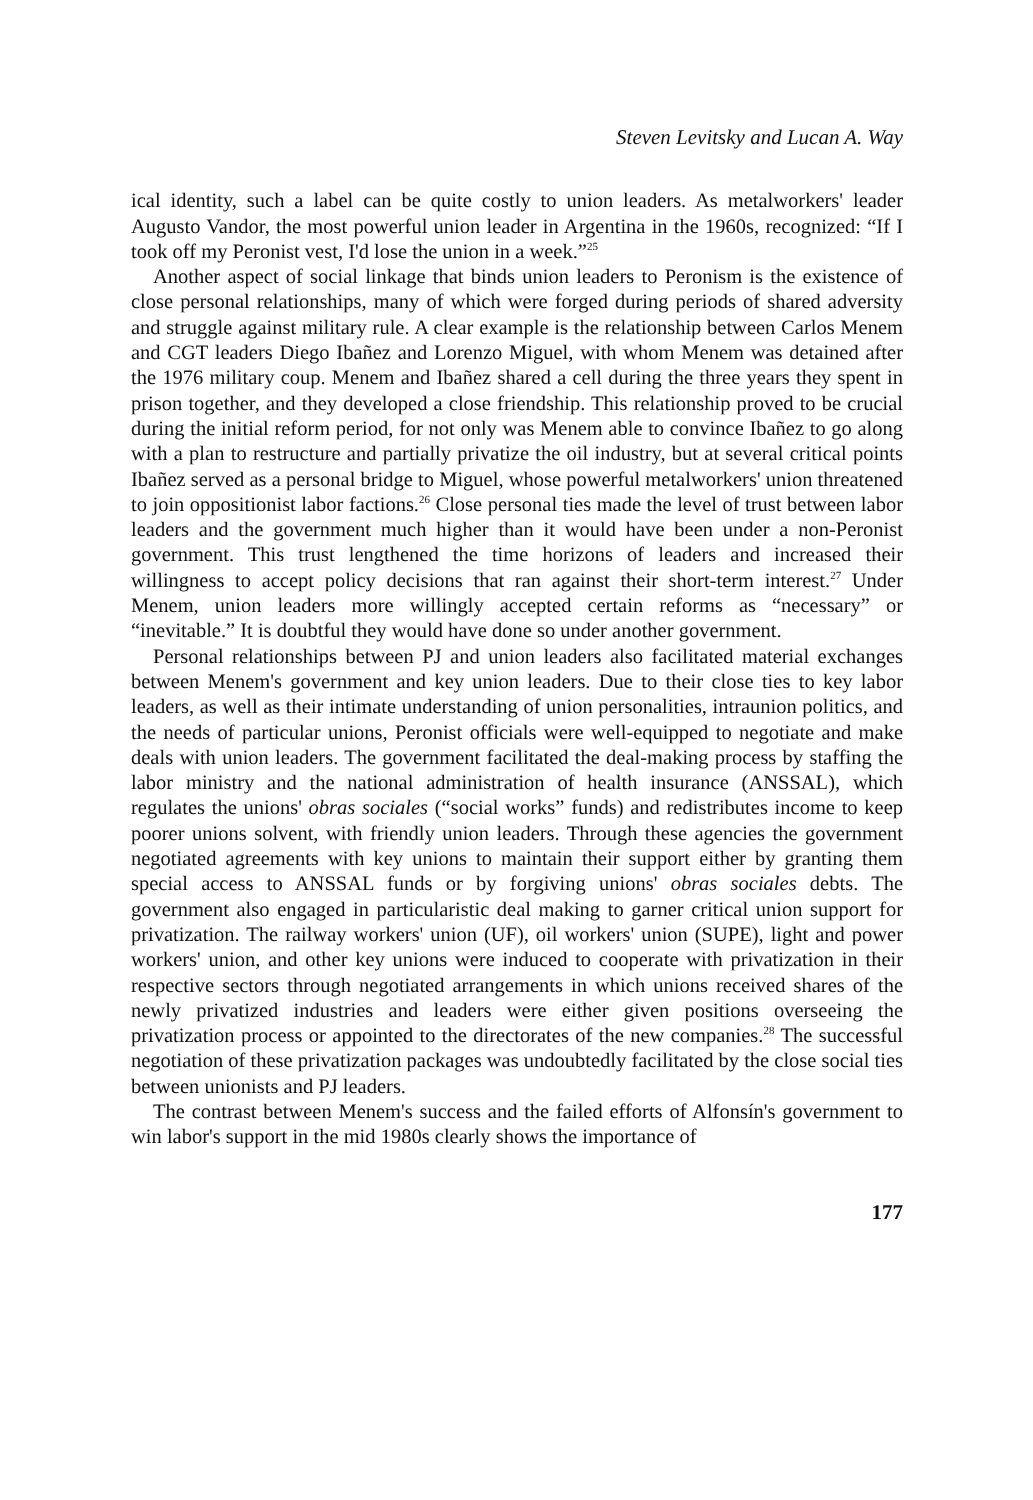Steven Levitsky and Lucan A. Way
ical identity, such a label can be quite costly to union leaders. As metalworkers' leader Augusto Vandor, the most powerful union leader in Argentina in the 1960s, recognized: “If I took off my Peronist vest, I'd lose the union in a week.”<sup>25</sup>
Another aspect of social linkage that binds union leaders to Peronism is the existence of close personal relationships, many of which were forged during periods of shared adversity and struggle against military rule. A clear example is the relationship between Carlos Menem and CGT leaders Diego Ibañez and Lorenzo Miguel, with whom Menem was detained after the 1976 military coup. Menem and Ibañez shared a cell during the three years they spent in prison together, and they developed a close friendship. This relationship proved to be crucial during the initial reform period, for not only was Menem able to convince Ibañez to go along with a plan to restructure and partially privatize the oil industry, but at several critical points Ibañez served as a personal bridge to Miguel, whose powerful metalworkers' union threatened to join oppositionist labor factions.<sup>26</sup> Close personal ties made the level of trust between labor leaders and the government much higher than it would have been under a non-Peronist government. This trust lengthened the time horizons of leaders and increased their willingness to accept policy decisions that ran against their short-term interest.<sup>27</sup> Under Menem, union leaders more willingly accepted certain reforms as “necessary” or “inevitable.” It is doubtful they would have done so under another government.
Personal relationships between PJ and union leaders also facilitated material exchanges between Menem's government and key union leaders. Due to their close ties to key labor leaders, as well as their intimate understanding of union personalities, intraunion politics, and the needs of particular unions, Peronist officials were well-equipped to negotiate and make deals with union leaders. The government facilitated the deal-making process by staffing the labor ministry and the national administration of health insurance (ANSSAL), which regulates the unions' obras sociales (“social works” funds) and redistributes income to keep poorer unions solvent, with friendly union leaders. Through these agencies the government negotiated agreements with key unions to maintain their support either by granting them special access to ANSSAL funds or by forgiving unions' obras sociales debts. The government also engaged in particularistic deal making to garner critical union support for privatization. The railway workers' union (UF), oil workers' union (SUPE), light and power workers' union, and other key unions were induced to cooperate with privatization in their respective sectors through negotiated arrangements in which unions received shares of the newly privatized industries and leaders were either given positions overseeing the privatization process or appointed to the directorates of the new companies.<sup>28</sup> The successful negotiation of these privatization packages was undoubtedly facilitated by the close social ties between unionists and PJ leaders.
The contrast between Menem's success and the failed efforts of Alfonsín's government to win labor's support in the mid 1980s clearly shows the importance of
177